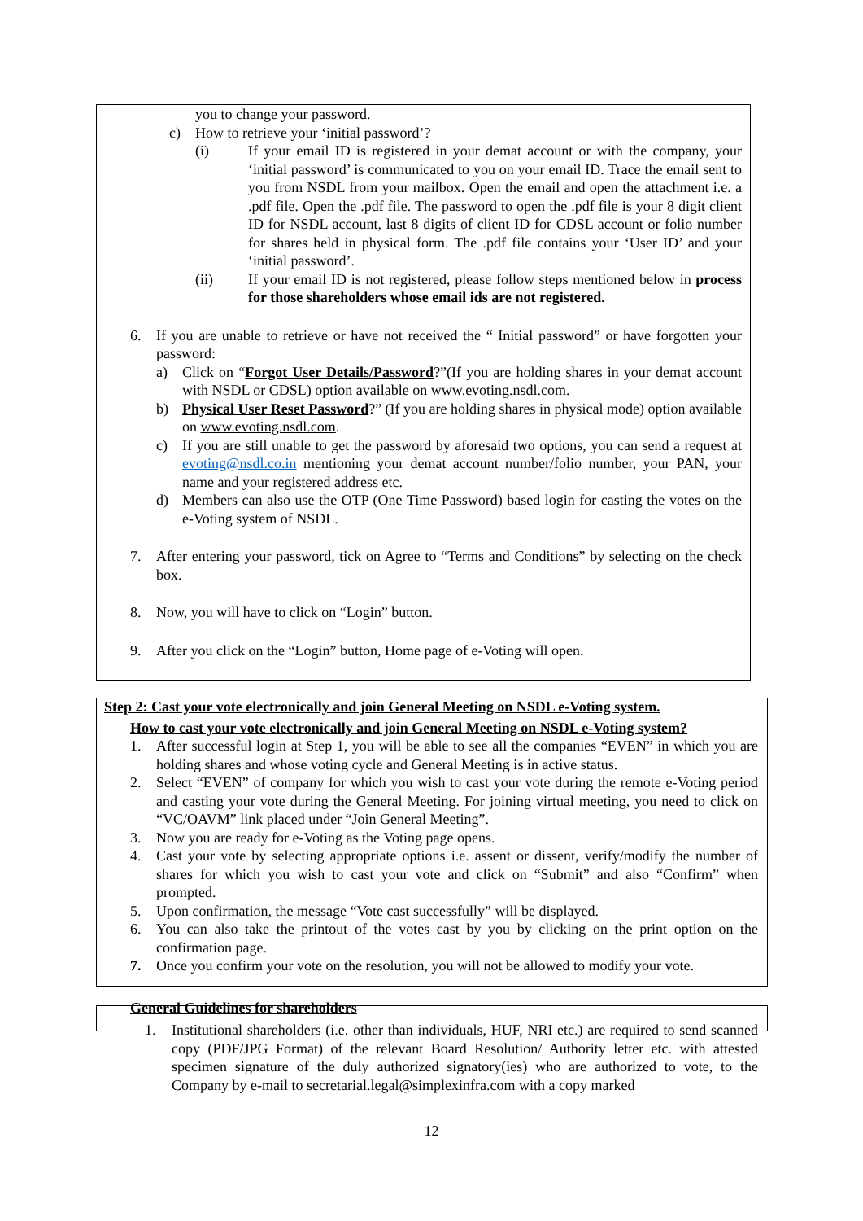you to change your password.
c) How to retrieve your ‘initial password’?
(i) If your email ID is registered in your demat account or with the company, your ‘initial password’ is communicated to you on your email ID. Trace the email sent to you from NSDL from your mailbox. Open the email and open the attachment i.e. a .pdf file. Open the .pdf file. The password to open the .pdf file is your 8 digit client ID for NSDL account, last 8 digits of client ID for CDSL account or folio number for shares held in physical form. The .pdf file contains your ‘User ID’ and your ‘initial password’.
(ii) If your email ID is not registered, please follow steps mentioned below in process for those shareholders whose email ids are not registered.
6. If you are unable to retrieve or have not received the “ Initial password” or have forgotten your password:
a) Click on “Forgot User Details/Password?”(If you are holding shares in your demat account with NSDL or CDSL) option available on www.evoting.nsdl.com.
b) Physical User Reset Password?” (If you are holding shares in physical mode) option available on www.evoting.nsdl.com.
c) If you are still unable to get the password by aforesaid two options, you can send a request at evoting@nsdl.co.in mentioning your demat account number/folio number, your PAN, your name and your registered address etc.
d) Members can also use the OTP (One Time Password) based login for casting the votes on the e-Voting system of NSDL.
7. After entering your password, tick on Agree to “Terms and Conditions” by selecting on the check box.
8. Now, you will have to click on “Login” button.
9. After you click on the “Login” button, Home page of e-Voting will open.
Step 2: Cast your vote electronically and join General Meeting on NSDL e-Voting system.
How to cast your vote electronically and join General Meeting on NSDL e-Voting system?
1. After successful login at Step 1, you will be able to see all the companies “EVEN” in which you are holding shares and whose voting cycle and General Meeting is in active status.
2. Select “EVEN” of company for which you wish to cast your vote during the remote e-Voting period and casting your vote during the General Meeting. For joining virtual meeting, you need to click on “VC/OAVM” link placed under “Join General Meeting”.
3. Now you are ready for e-Voting as the Voting page opens.
4. Cast your vote by selecting appropriate options i.e. assent or dissent, verify/modify the number of shares for which you wish to cast your vote and click on “Submit” and also “Confirm” when prompted.
5. Upon confirmation, the message “Vote cast successfully” will be displayed.
6. You can also take the printout of the votes cast by you by clicking on the print option on the confirmation page.
7. Once you confirm your vote on the resolution, you will not be allowed to modify your vote.
General Guidelines for shareholders
1. Institutional shareholders (i.e. other than individuals, HUF, NRI etc.) are required to send scanned copy (PDF/JPG Format) of the relevant Board Resolution/ Authority letter etc. with attested specimen signature of the duly authorized signatory(ies) who are authorized to vote, to the Company by e-mail to secretarial.legal@simplexinfra.com with a copy marked
12